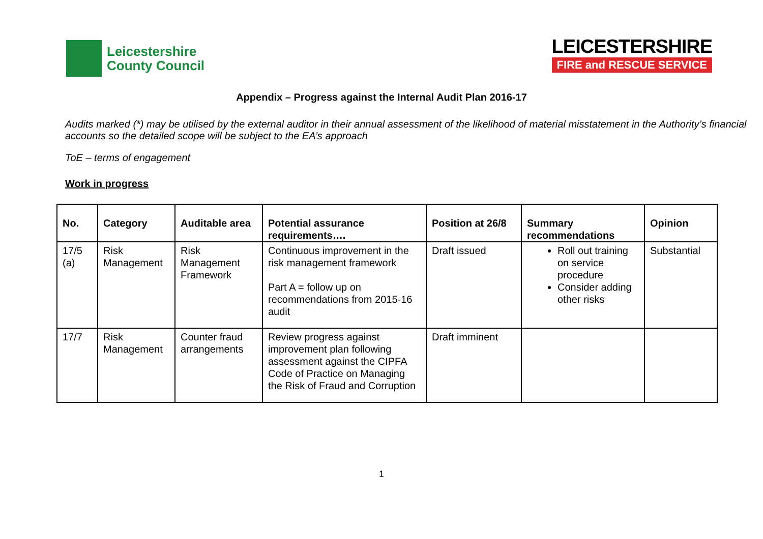Leicestershire
County Council
LEICESTERSHIRE
FIRE and RESCUE SERVICE
Appendix – Progress against the Internal Audit Plan 2016-17
Audits marked (*) may be utilised by the external auditor in their annual assessment of the likelihood of material misstatement in the Authority’s financial accounts so the detailed scope will be subject to the EA’s approach
ToE – terms of engagement
Work in progress
| No. | Category | Auditable area | Potential assurance requirements…. | Position at 26/8 | Summary recommendations | Opinion |
| --- | --- | --- | --- | --- | --- | --- |
| 17/5 (a) | Risk Management | Risk Management Framework | Continuous improvement in the risk management framework Part A = follow up on recommendations from 2015-16 audit | Draft issued | Roll out training on service procedure Consider adding other risks | Substantial |
| 17/7 | Risk Management | Counter fraud arrangements | Review progress against improvement plan following assessment against the CIPFA Code of Practice on Managing the Risk of Fraud and Corruption | Draft imminent | | |
1